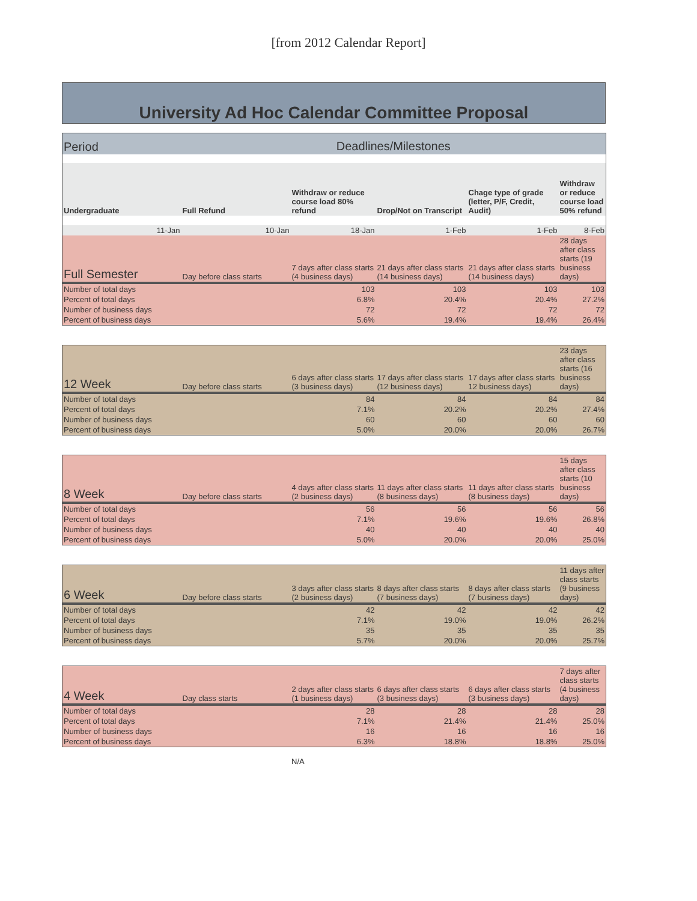[from 2012 Calendar Report]
University Ad Hoc Calendar Committee Proposal
| Period | Deadlines/Milestones | | | | |
| Undergraduate | Full Refund | Withdraw or reduce course load 80% refund | Drop/Not on Transcript | Chage type of grade (letter, P/F, Credit, Audit) | Withdraw or reduce course load 50% refund |
| 11-Jan | 10-Jan | 18-Jan | 1-Feb | 1-Feb | 8-Feb |
| Full Semester | Day before class starts | 7 days after class starts (4 business days) | 21 days after class starts (14 business days) | 21 days after class starts (14 business days) | 28 days after class starts (19 business days) |
| Number of total days | | 103 | 103 | 103 | 103 |
| Percent of total days | | 6.8% | 20.4% | 20.4% | 27.2% |
| Number of business days | | 72 | 72 | 72 | 72 |
| Percent of business days | | 5.6% | 19.4% | 19.4% | 26.4% |
| 12 Week | Day before class starts | 6 days after class starts (3 business days) | 17 days after class starts (12 business days) | 17 days after class starts 12 business days) | 23 days after class starts (16 business days) |
| Number of total days | | 84 | 84 | 84 | 84 |
| Percent of total days | | 7.1% | 20.2% | 20.2% | 27.4% |
| Number of business days | | 60 | 60 | 60 | 60 |
| Percent of business days | | 5.0% | 20.0% | 20.0% | 26.7% |
| 8 Week | Day before class starts | 4 days after class starts (2 business days) | 11 days after class starts (8 business days) | 11 days after class starts (8 business days) | 15 days after class starts (10 business days) |
| Number of total days | | 56 | 56 | 56 | 56 |
| Percent of total days | | 7.1% | 19.6% | 19.6% | 26.8% |
| Number of business days | | 40 | 40 | 40 | 40 |
| Percent of business days | | 5.0% | 20.0% | 20.0% | 25.0% |
| 6 Week | Day before class starts | 3 days after class starts (2 business days) | 8 days after class starts (7 business days) | 8 days after class starts (7 business days) | 11 days after class starts (9 business days) |
| Number of total days | | 42 | 42 | 42 | 42 |
| Percent of total days | | 7.1% | 19.0% | 19.0% | 26.2% |
| Number of business days | | 35 | 35 | 35 | 35 |
| Percent of business days | | 5.7% | 20.0% | 20.0% | 25.7% |
| 4 Week | Day class starts | 2 days after class starts (1 business days) | 6 days after class starts (3 business days) | 6 days after class starts (3 business days) | 7 days after class starts (4 business days) |
| Number of total days | | 28 | 28 | 28 | 28 |
| Percent of total days | | 7.1% | 21.4% | 21.4% | 25.0% |
| Number of business days | | 16 | 16 | 16 | 16 |
| Percent of business days | | 6.3% | 18.8% | 18.8% | 25.0% |
N/A